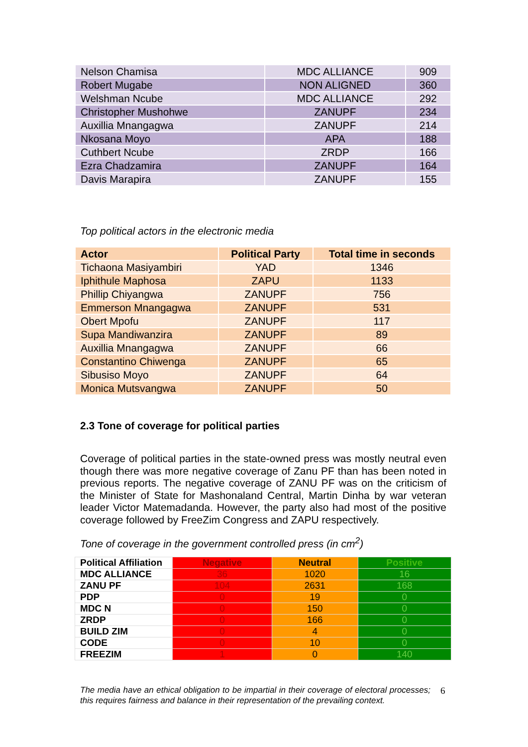| Nelson Chamisa | MDC ALLIANCE | 909 |
| Robert Mugabe | NON ALIGNED | 360 |
| Welshman Ncube | MDC ALLIANCE | 292 |
| Christopher Mushohwe | ZANUPF | 234 |
| Auxillia Mnangagwa | ZANUPF | 214 |
| Nkosana Moyo | APA | 188 |
| Cuthbert Ncube | ZRDP | 166 |
| Ezra Chadzamira | ZANUPF | 164 |
| Davis Marapira | ZANUPF | 155 |
Top political actors in the electronic media
| Actor | Political Party | Total time in seconds |
| --- | --- | --- |
| Tichaona Masiyambiri | YAD | 1346 |
| Iphithule Maphosa | ZAPU | 1133 |
| Phillip Chiyangwa | ZANUPF | 756 |
| Emmerson Mnangagwa | ZANUPF | 531 |
| Obert Mpofu | ZANUPF | 117 |
| Supa Mandiwanzira | ZANUPF | 89 |
| Auxillia Mnangagwa | ZANUPF | 66 |
| Constantino Chiwenga | ZANUPF | 65 |
| Sibusiso Moyo | ZANUPF | 64 |
| Monica Mutsvangwa | ZANUPF | 50 |
2.3 Tone of coverage for political parties
Coverage of political parties in the state-owned press was mostly neutral even though there was more negative coverage of Zanu PF than has been noted in previous reports. The negative coverage of ZANU PF was on the criticism of the Minister of State for Mashonaland Central, Martin Dinha by war veteran leader Victor Matemadanda. However, the party also had most of the positive coverage followed by FreeZim Congress and ZAPU respectively.
Tone of coverage in the government controlled press (in cm<sup>2</sup>)
| Political Affiliation | Negative | Neutral | Positive |
| --- | --- | --- | --- |
| MDC ALLIANCE | 36 | 1020 | 16 |
| ZANU PF | 104 | 2631 | 168 |
| PDP | 0 | 19 | 0 |
| MDC N | 0 | 150 | 0 |
| ZRDP | 0 | 166 | 0 |
| BUILD ZIM | 0 | 4 | 0 |
| CODE | 0 | 10 | 0 |
| FREEZIM | 1 | 0 | 140 |
The media have an ethical obligation to be impartial in their coverage of electoral processes; this requires fairness and balance in their representation of the prevailing context.
6